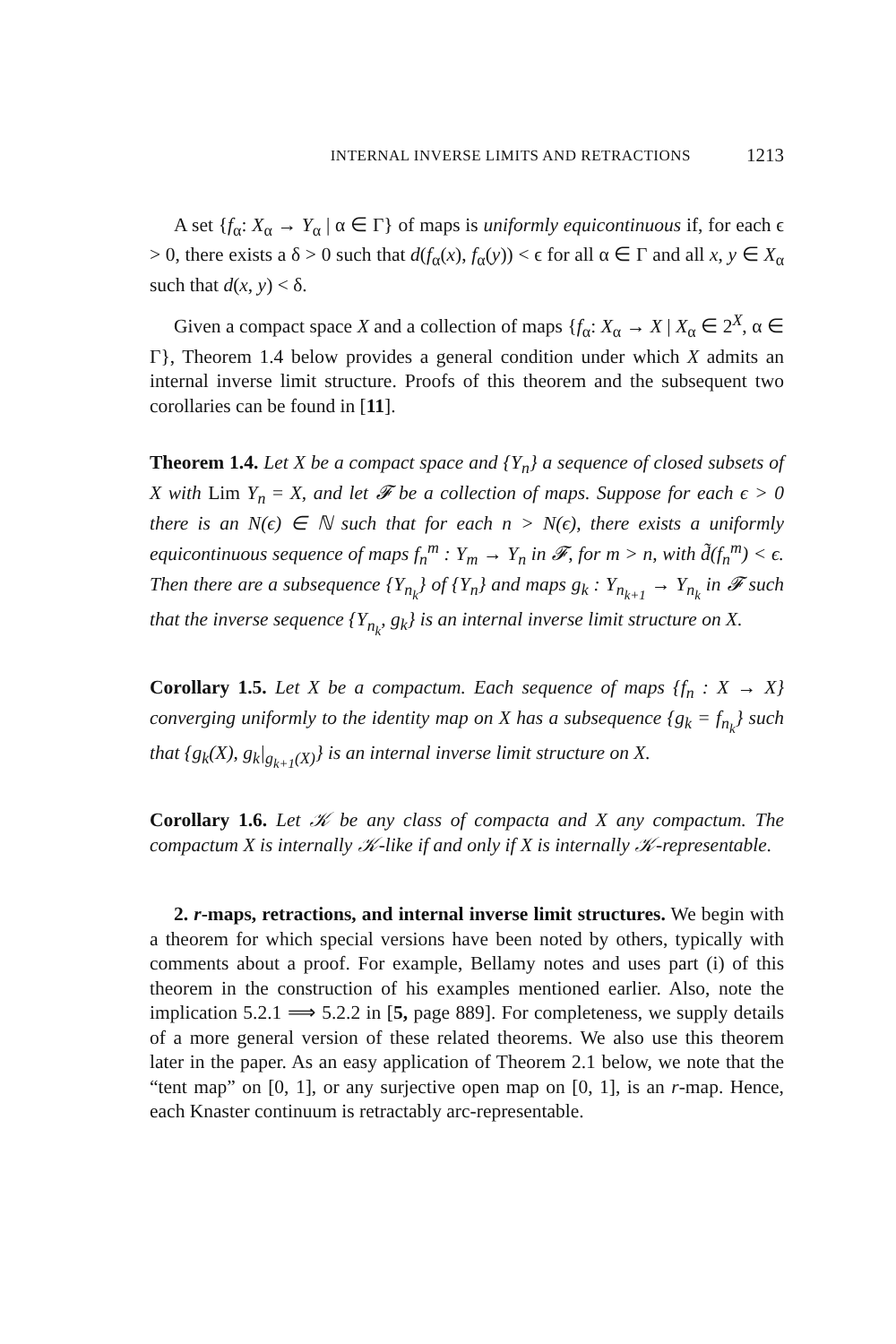INTERNAL INVERSE LIMITS AND RETRACTIONS 1213
A set {f<sub>α</sub>: X<sub>α</sub> → Y<sub>α</sub> | α ∈ Γ} of maps is uniformly equicontinuous if, for each ϵ > 0, there exists a δ > 0 such that d(f<sub>α</sub>(x), f<sub>α</sub>(y)) < ϵ for all α ∈ Γ and all x, y ∈ X<sub>α</sub> such that d(x, y) < δ.
Given a compact space X and a collection of maps {f<sub>α</sub>: X<sub>α</sub> → X | X<sub>α</sub> ∈ 2<sup>X</sup>, α ∈ Γ}, Theorem 1.4 below provides a general condition under which X admits an internal inverse limit structure. Proofs of this theorem and the subsequent two corollaries can be found in [11].
Theorem 1.4. Let X be a compact space and {Y<sub>n</sub>} a sequence of closed subsets of X with Lim Y<sub>n</sub> = X, and let 𝓕 be a collection of maps. Suppose for each ϵ > 0 there is an N(ϵ) ∈ ℕ such that for each n > N(ϵ), there exists a uniformly equicontinuous sequence of maps f<sub>n</sub><sup>m</sup> : Y<sub>m</sub> → Y<sub>n</sub> in 𝓕, for m > n, with d̃(f<sub>n</sub><sup>m</sup>) < ϵ. Then there are a subsequence {Y<sub>n<sub>k</sub></sub>} of {Y<sub>n</sub>} and maps g<sub>k</sub> : Y<sub>n<sub>k+1</sub></sub> → Y<sub>n<sub>k</sub></sub> in 𝓕 such that the inverse sequence {Y<sub>n<sub>k</sub></sub>, g<sub>k</sub>} is an internal inverse limit structure on X.
Corollary 1.5. Let X be a compactum. Each sequence of maps {f<sub>n</sub> : X → X} converging uniformly to the identity map on X has a subsequence {g<sub>k</sub> = f<sub>n<sub>k</sub></sub>} such that {g<sub>k</sub>(X), g<sub>k</sub>|<sub>g<sub>k+1</sub>(X)</sub>} is an internal inverse limit structure on X.
Corollary 1.6. Let 𝒦 be any class of compacta and X any compactum. The compactum X is internally 𝒦-like if and only if X is internally 𝒦-representable.
2. r-maps, retractions, and internal inverse limit structures. We begin with a theorem for which special versions have been noted by others, typically with comments about a proof. For example, Bellamy notes and uses part (i) of this theorem in the construction of his examples mentioned earlier. Also, note the implication 5.2.1 ⟹ 5.2.2 in [5, page 889]. For completeness, we supply details of a more general version of these related theorems. We also use this theorem later in the paper. As an easy application of Theorem 2.1 below, we note that the “tent map” on [0, 1], or any surjective open map on [0, 1], is an r-map. Hence, each Knaster continuum is retractably arc-representable.